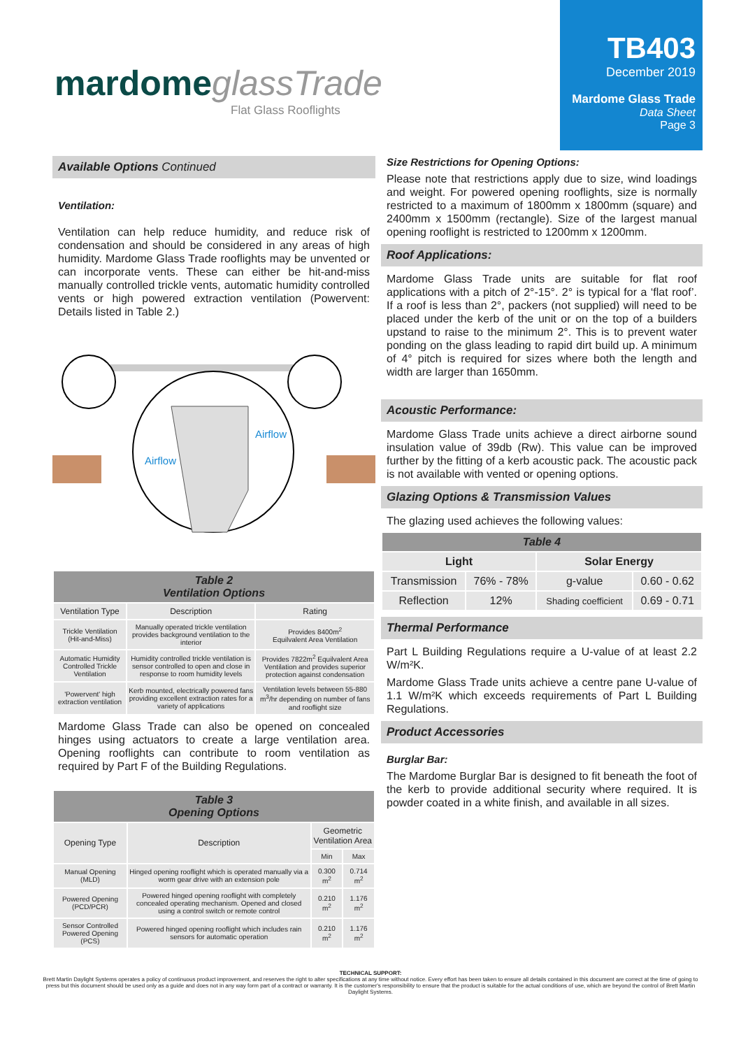mardome glassTrade
Flat Glass Rooflights
TB403
December 2019
Mardome Glass Trade
Data Sheet
Page 3
Available Options Continued
Ventilation:
Ventilation can help reduce humidity, and reduce risk of condensation and should be considered in any areas of high humidity. Mardome Glass Trade rooflights may be unvented or can incorporate vents. These can either be hit-and-miss manually controlled trickle vents, automatic humidity controlled vents or high powered extraction ventilation (Powervent: Details listed in Table 2.)
Airflow
Airflow
| Table 2 Ventilation Options | | |
| --- | --- | --- |
| Ventilation Type | Description | Rating |
| Trickle Ventilation (Hit-and-Miss) | Manually operated trickle ventilation provides background ventilation to the interior | Provides 8400m<sup>2</sup> Equilvalent Area Ventilation |
| Automatic Humidity Controlled Trickle Ventilation | Humidity controlled trickle ventilation is sensor controlled to open and close in response to room humidity levels | Provides 7822m<sup>2</sup> Equilvalent Area Ventilation and provides superior protection against condensation |
| 'Powervent' high extraction ventilation | Kerb mounted, electrically powered fans providing excellent extraction rates for a variety of applications | Ventilation levels between 55-880 m<sup>3</sup>/hr depending on number of fans and rooflight size |
Mardome Glass Trade can also be opened on concealed hinges using actuators to create a large ventilation area. Opening rooflights can contribute to room ventilation as required by Part F of the Building Regulations.
| Table 3 Opening Options | | | |
| --- | --- | --- | --- |
| Opening Type | Description | Geometric Ventilation Area | |
| | | Min | Max |
| Manual Opening (MLD) | Hinged opening rooflight which is operated manually via a worm gear drive with an extension pole | 0.300 m<sup>2</sup> | 0.714 m<sup>2</sup> |
| Powered Opening (PCD/PCR) | Powered hinged opening rooflight with completely concealed operating mechanism. Opened and closed using a control switch or remote control | 0.210 m<sup>2</sup> | 1.176 m<sup>2</sup> |
| Sensor Controlled Powered Opening (PCS) | Powered hinged opening rooflight which includes rain sensors for automatic operation | 0.210 m<sup>2</sup> | 1.176 m<sup>2</sup> |
Size Restrictions for Opening Options:
Please note that restrictions apply due to size, wind loadings and weight. For powered opening rooflights, size is normally restricted to a maximum of 1800mm x 1800mm (square) and 2400mm x 1500mm (rectangle). Size of the largest manual opening rooflight is restricted to 1200mm x 1200mm.
Roof Applications:
Mardome Glass Trade units are suitable for flat roof applications with a pitch of 2°-15°. 2° is typical for a ‘flat roof’. If a roof is less than 2°, packers (not supplied) will need to be placed under the kerb of the unit or on the top of a builders upstand to raise to the minimum 2°. This is to prevent water ponding on the glass leading to rapid dirt build up. A minimum of 4° pitch is required for sizes where both the length and width are larger than 1650mm.
Acoustic Performance:
Mardome Glass Trade units achieve a direct airborne sound insulation value of 39db (Rw). This value can be improved further by the fitting of a kerb acoustic pack. The acoustic pack is not available with vented or opening options.
Glazing Options & Transmission Values
The glazing used achieves the following values:
| Table 4 | | | |
| --- | --- | --- | --- |
| Light | | Solar Energy | |
| Transmission | 76% - 78% | g-value | 0.60 - 0.62 |
| Reflection | 12% | Shading coefficient | 0.69 - 0.71 |
Thermal Performance
Part L Building Regulations require a U-value of at least 2.2 W/m²K.
Mardome Glass Trade units achieve a centre pane U-value of 1.1 W/m²K which exceeds requirements of Part L Building Regulations.
Product Accessories
Burglar Bar:
The Mardome Burglar Bar is designed to fit beneath the foot of the kerb to provide additional security where required. It is powder coated in a white finish, and available in all sizes.
TECHNICAL SUPPORT:
Brett Martin Daylight Systems operates a policy of continuous product improvement, and reserves the right to alter specifications at any time without notice. Every effort has been taken to ensure all details contained in this document are correct at the time of going to press but this document should be used only as a guide and does not in any way form part of a contract or warranty. It is the customer's responsibility to ensure that the product is suitable for the actual conditions of use, which are beyond the control of Brett Martin Daylight Systems.